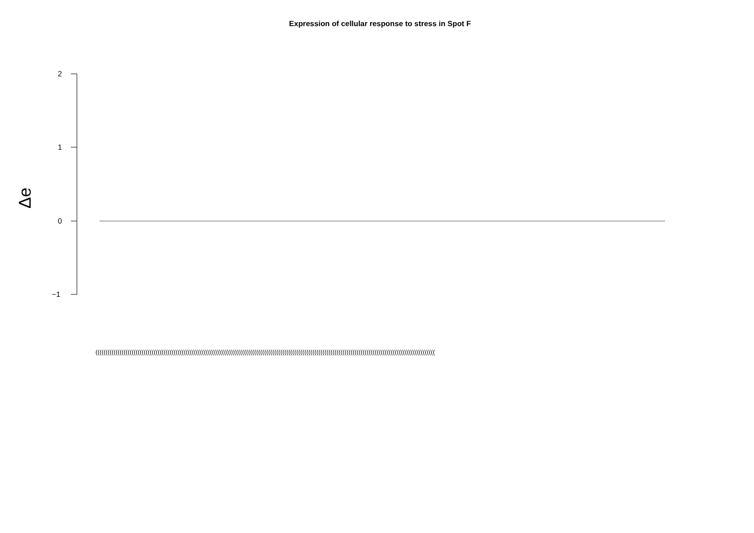Expression of cellular response to stress in Spot F
2
1
0
−1
Δe
(((((((((((((((((((((((((((((((((((((((((((((((((((((((((((((((((((((((((((((((((((((((((((((((((((((((((((((((((((((((((((((((((((((((((((((((((((((((((((((((((((((((((